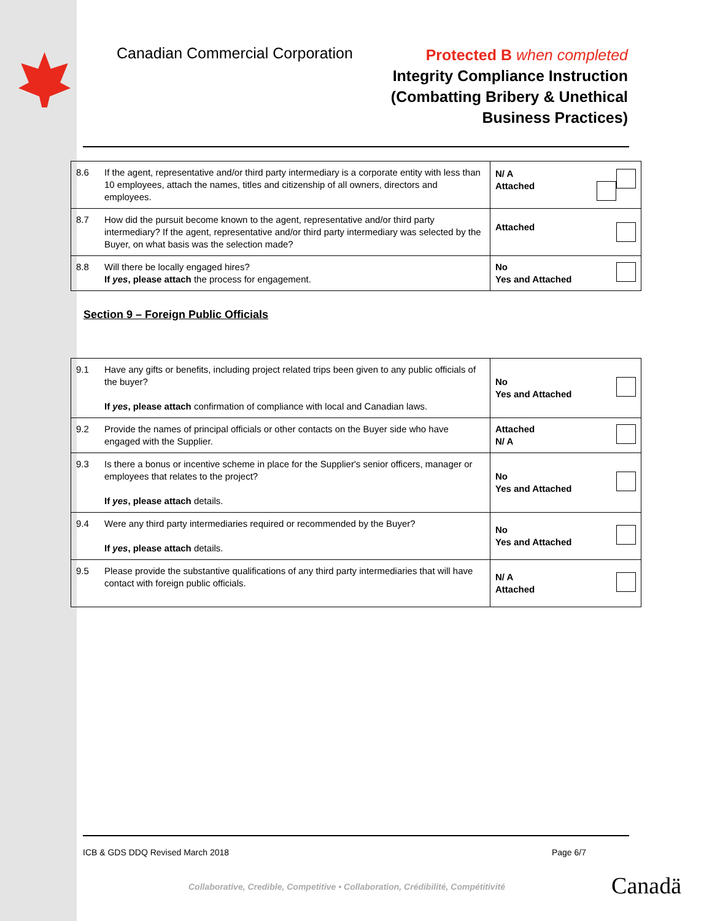Canadian Commercial Corporation
Protected B when completed
Integrity Compliance Instruction
(Combatting Bribery & Unethical
Business Practices)
| 8.6 | If the agent, representative and/or third party intermediary is a corporate entity with less than 10 employees, attach the names, titles and citizenship of all owners, directors and employees. | N/ A Attached |
| 8.7 | How did the pursuit become known to the agent, representative and/or third party intermediary? If the agent, representative and/or third party intermediary was selected by the Buyer, on what basis was the selection made? | Attached |
| 8.8 | Will there be locally engaged hires? If yes , please attach the process for engagement. | No Yes and Attached |
Section 9 – Foreign Public Officials
| 9.1 | Have any gifts or benefits, including project related trips been given to any public officials of the buyer? If yes , please attach confirmation of compliance with local and Canadian laws. | No Yes and Attached |
| 9.2 | Provide the names of principal officials or other contacts on the Buyer side who have engaged with the Supplier. | Attached N/ A |
| 9.3 | Is there a bonus or incentive scheme in place for the Supplier's senior officers, manager or employees that relates to the project? If yes , please attach details. | No Yes and Attached |
| 9.4 | Were any third party intermediaries required or recommended by the Buyer? If yes , please attach details. | No Yes and Attached |
| 9.5 | Please provide the substantive qualifications of any third party intermediaries that will have contact with foreign public officials. | N/ A Attached |
ICB & GDS DDQ Revised March 2018 Page 6/7
Collaborative, Credible, Competitive • Collaboration, Crédibilité, Compétitivité
Canadä